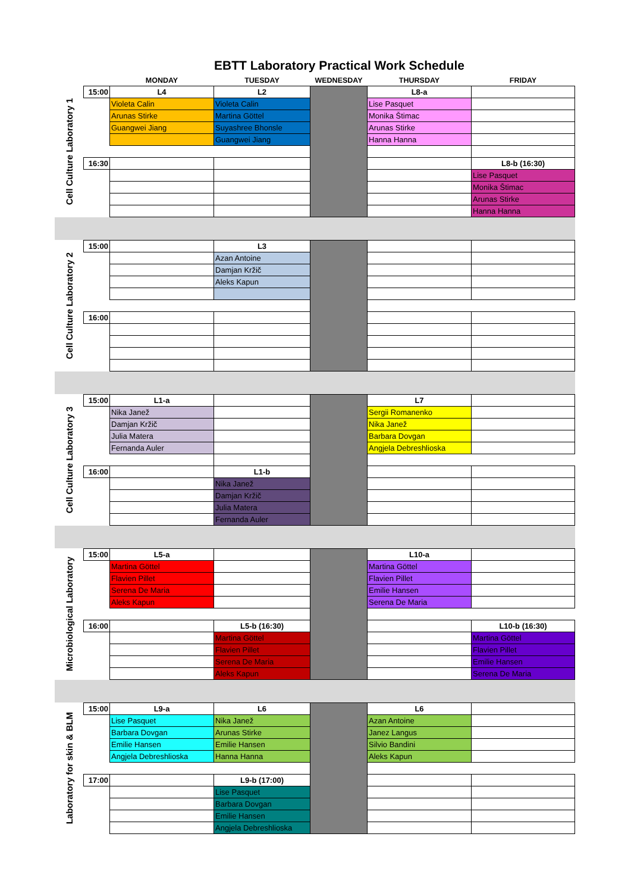EBTT Laboratory Practical Work Schedule
| | | MONDAY | TUESDAY | WEDNESDAY | THURSDAY | FRIDAY |
| --- | --- | --- | --- | --- | --- | --- |
| Cell Culture Laboratory 1 | 15:00 | L4 | L2 | | L8-a | |
| | | Violeta Calin | Violeta Calin | | Lise Pasquet | |
| | | Arunas Stirke | Martina Göttel | | Monika Štimac | |
| | | Guangwei Jiang | Suyashree Bhonsle | | Arunas Stirke | |
| | | | Guangwei Jiang | | Hanna Hanna | |
| | 16:30 | | | | | L8-b (16:30) |
| | | | | | | Lise Pasquet |
| | | | | | | Monika Štimac |
| | | | | | | Arunas Stirke |
| | | | | | | Hanna Hanna |
| Cell Culture Laboratory 2 | 15:00 | | L3 | | | |
| | | | Azan Antoine | | | |
| | | | Damjan Kržič | | | |
| | | | Aleks Kapun | | | |
| | 16:00 | | | | | |
| Cell Culture Laboratory 3 | 15:00 | L1-a | | | L7 | |
| | | Nika Janež | | | Sergii Romanenko | |
| | | Damjan Kržič | | | Nika Janež | |
| | | Julia Matera | | | Barbara Dovgan | |
| | | Fernanda Auler | | | Angjela Debreshlioska | |
| | 16:00 | | L1-b | | | |
| | | | Nika Janež | | | |
| | | | Damjan Kržič | | | |
| | | | Julia Matera | | | |
| | | | Fernanda Auler | | | |
| Microbiological Laboratory | 15:00 | L5-a | | | L10-a | |
| | | Martina Göttel | | | Martina Göttel | |
| | | Flavien Pillet | | | Flavien Pillet | |
| | | Serena De Maria | | | Emilie Hansen | |
| | | Aleks Kapun | | | Serena De Maria | |
| | 16:00 | | L5-b (16:30) | | | L10-b (16:30) |
| | | | Martina Göttel | | | Martina Göttel |
| | | | Flavien Pillet | | | Flavien Pillet |
| | | | Serena De Maria | | | Emilie Hansen |
| | | | Aleks Kapun | | | Serena De Maria |
| Laboratory for skin & BLM | 15:00 | L9-a | L6 | | L6 | |
| | | Lise Pasquet | Nika Janež | | Azan Antoine | |
| | | Barbara Dovgan | Arunas Stirke | | Janez Langus | |
| | | Emilie Hansen | Emilie Hansen | | Silvio Bandini | |
| | | Angjela Debreshlioska | Hanna Hanna | | Aleks Kapun | |
| | 17:00 | | L9-b (17:00) | | | |
| | | | Lise Pasquet | | | |
| | | | Barbara Dovgan | | | |
| | | | Emilie Hansen | | | |
| | | | Angjela Debreshlioska | | | |